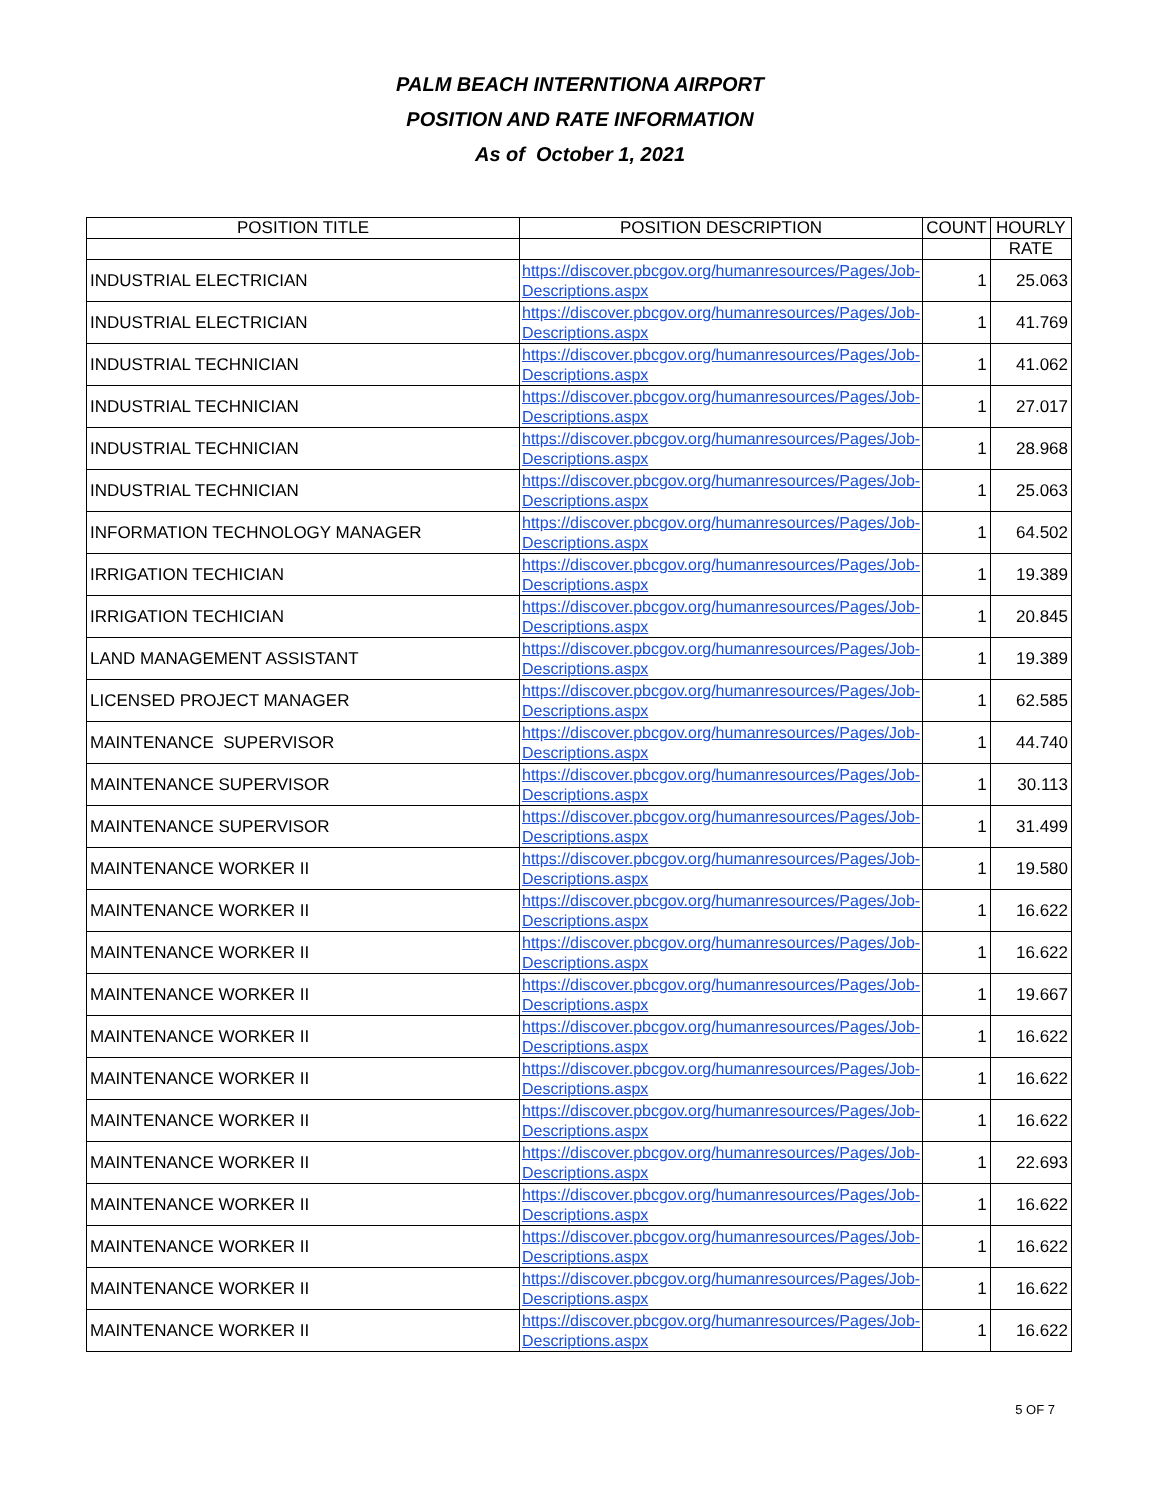PALM BEACH INTERNTIONA AIRPORT
POSITION AND RATE INFORMATION
As of October 1, 2021
| POSITION TITLE | POSITION DESCRIPTION | COUNT | HOURLY |
| --- | --- | --- | --- |
| | | | RATE |
| INDUSTRIAL ELECTRICIAN | https://discover.pbcgov.org/humanresources/Pages/Job-Descriptions.aspx | 1 | 25.063 |
| INDUSTRIAL ELECTRICIAN | https://discover.pbcgov.org/humanresources/Pages/Job-Descriptions.aspx | 1 | 41.769 |
| INDUSTRIAL TECHNICIAN | https://discover.pbcgov.org/humanresources/Pages/Job-Descriptions.aspx | 1 | 41.062 |
| INDUSTRIAL TECHNICIAN | https://discover.pbcgov.org/humanresources/Pages/Job-Descriptions.aspx | 1 | 27.017 |
| INDUSTRIAL TECHNICIAN | https://discover.pbcgov.org/humanresources/Pages/Job-Descriptions.aspx | 1 | 28.968 |
| INDUSTRIAL TECHNICIAN | https://discover.pbcgov.org/humanresources/Pages/Job-Descriptions.aspx | 1 | 25.063 |
| INFORMATION TECHNOLOGY MANAGER | https://discover.pbcgov.org/humanresources/Pages/Job-Descriptions.aspx | 1 | 64.502 |
| IRRIGATION TECHICIAN | https://discover.pbcgov.org/humanresources/Pages/Job-Descriptions.aspx | 1 | 19.389 |
| IRRIGATION TECHICIAN | https://discover.pbcgov.org/humanresources/Pages/Job-Descriptions.aspx | 1 | 20.845 |
| LAND MANAGEMENT ASSISTANT | https://discover.pbcgov.org/humanresources/Pages/Job-Descriptions.aspx | 1 | 19.389 |
| LICENSED PROJECT MANAGER | https://discover.pbcgov.org/humanresources/Pages/Job-Descriptions.aspx | 1 | 62.585 |
| MAINTENANCE SUPERVISOR | https://discover.pbcgov.org/humanresources/Pages/Job-Descriptions.aspx | 1 | 44.740 |
| MAINTENANCE SUPERVISOR | https://discover.pbcgov.org/humanresources/Pages/Job-Descriptions.aspx | 1 | 30.113 |
| MAINTENANCE SUPERVISOR | https://discover.pbcgov.org/humanresources/Pages/Job-Descriptions.aspx | 1 | 31.499 |
| MAINTENANCE WORKER II | https://discover.pbcgov.org/humanresources/Pages/Job-Descriptions.aspx | 1 | 19.580 |
| MAINTENANCE WORKER II | https://discover.pbcgov.org/humanresources/Pages/Job-Descriptions.aspx | 1 | 16.622 |
| MAINTENANCE WORKER II | https://discover.pbcgov.org/humanresources/Pages/Job-Descriptions.aspx | 1 | 16.622 |
| MAINTENANCE WORKER II | https://discover.pbcgov.org/humanresources/Pages/Job-Descriptions.aspx | 1 | 19.667 |
| MAINTENANCE WORKER II | https://discover.pbcgov.org/humanresources/Pages/Job-Descriptions.aspx | 1 | 16.622 |
| MAINTENANCE WORKER II | https://discover.pbcgov.org/humanresources/Pages/Job-Descriptions.aspx | 1 | 16.622 |
| MAINTENANCE WORKER II | https://discover.pbcgov.org/humanresources/Pages/Job-Descriptions.aspx | 1 | 16.622 |
| MAINTENANCE WORKER II | https://discover.pbcgov.org/humanresources/Pages/Job-Descriptions.aspx | 1 | 22.693 |
| MAINTENANCE WORKER II | https://discover.pbcgov.org/humanresources/Pages/Job-Descriptions.aspx | 1 | 16.622 |
| MAINTENANCE WORKER II | https://discover.pbcgov.org/humanresources/Pages/Job-Descriptions.aspx | 1 | 16.622 |
| MAINTENANCE WORKER II | https://discover.pbcgov.org/humanresources/Pages/Job-Descriptions.aspx | 1 | 16.622 |
| MAINTENANCE WORKER II | https://discover.pbcgov.org/humanresources/Pages/Job-Descriptions.aspx | 1 | 16.622 |
5 OF 7